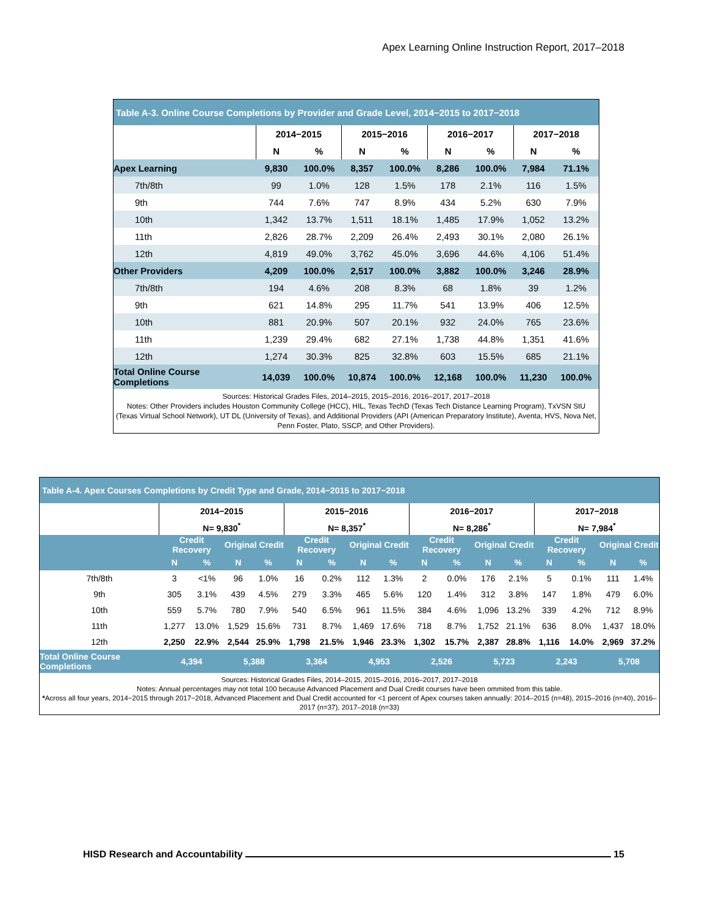Apex Learning Online Instruction Report, 2017–2018
| Table A-3. Online Course Completions by Provider and Grade Level, 2014−2015 to 2017−2018 | | | | | | | | |
| | 2014−2015 | | 2015−2016 | | 2016−2017 | | 2017−2018 | |
| | N | % | N | % | N | % | N | % |
| Apex Learning | 9,830 | 100.0% | 8,357 | 100.0% | 8,286 | 100.0% | 7,984 | 71.1% |
| 7th/8th | 99 | 1.0% | 128 | 1.5% | 178 | 2.1% | 116 | 1.5% |
| 9th | 744 | 7.6% | 747 | 8.9% | 434 | 5.2% | 630 | 7.9% |
| 10th | 1,342 | 13.7% | 1,511 | 18.1% | 1,485 | 17.9% | 1,052 | 13.2% |
| 11th | 2,826 | 28.7% | 2,209 | 26.4% | 2,493 | 30.1% | 2,080 | 26.1% |
| 12th | 4,819 | 49.0% | 3,762 | 45.0% | 3,696 | 44.6% | 4,106 | 51.4% |
| Other Providers | 4,209 | 100.0% | 2,517 | 100.0% | 3,882 | 100.0% | 3,246 | 28.9% |
| 7th/8th | 194 | 4.6% | 208 | 8.3% | 68 | 1.8% | 39 | 1.2% |
| 9th | 621 | 14.8% | 295 | 11.7% | 541 | 13.9% | 406 | 12.5% |
| 10th | 881 | 20.9% | 507 | 20.1% | 932 | 24.0% | 765 | 23.6% |
| 11th | 1,239 | 29.4% | 682 | 27.1% | 1,738 | 44.8% | 1,351 | 41.6% |
| 12th | 1,274 | 30.3% | 825 | 32.8% | 603 | 15.5% | 685 | 21.1% |
| Total Online Course Completions | 14,039 | 100.0% | 10,874 | 100.0% | 12,168 | 100.0% | 11,230 | 100.0% |
| Sources: Historical Grades Files, 2014–2015, 2015–2016, 2016–2017, 2017–2018 Notes: Other Providers includes Houston Community College (HCC), HIL, Texas TechD (Texas Tech Distance Learning Program), TxVSN StU (Texas Virtual School Network), UT DL (University of Texas), and Additional Providers (API (American Preparatory Institute), Aventa, HVS, Nova Net, Penn Foster, Plato, SSCP, and Other Providers). | | | | | | | | |
| Table A-4. Apex Courses Completions by Credit Type and Grade, 2014−2015 to 2017−2018 | | | | | | | | | | | | | | | | |
| | 2014−2015 | | | | 2015−2016 | | | | 2016−2017 | | | | 2017−2018 | | | |
| | N= 9,830<sup>*</sup> | | | | N= 8,357<sup>*</sup> | | | | N= 8,286<sup>*</sup> | | | | N= 7,984<sup>*</sup> | | | |
| | Credit Recovery | | Original Credit | | Credit Recovery | | Original Credit | | Credit Recovery | | Original Credit | | Credit Recovery | | Original Credit | |
| | N | % | N | % | N | % | N | % | N | % | N | % | N | % | N | % |
| 7th/8th | 3 | <1% | 96 | 1.0% | 16 | 0.2% | 112 | 1.3% | 2 | 0.0% | 176 | 2.1% | 5 | 0.1% | 111 | 1.4% |
| 9th | 305 | 3.1% | 439 | 4.5% | 279 | 3.3% | 465 | 5.6% | 120 | 1.4% | 312 | 3.8% | 147 | 1.8% | 479 | 6.0% |
| 10th | 559 | 5.7% | 780 | 7.9% | 540 | 6.5% | 961 | 11.5% | 384 | 4.6% | 1,096 | 13.2% | 339 | 4.2% | 712 | 8.9% |
| 11th | 1,277 | 13.0% | 1,529 | 15.6% | 731 | 8.7% | 1,469 | 17.6% | 718 | 8.7% | 1,752 | 21.1% | 636 | 8.0% | 1,437 | 18.0% |
| 12th | 2,250 | 22.9% | 2,544 | 25.9% | 1,798 | 21.5% | 1,946 | 23.3% | 1,302 | 15.7% | 2,387 | 28.8% | 1,116 | 14.0% | 2,969 | 37.2% |
| Total Online Course Completions | 4,394 | | 5,388 | | 3,364 | | 4,953 | | 2,526 | | 5,723 | | 2,243 | | 5,708 | |
| Sources: Historical Grades Files, 2014–2015, 2015–2016, 2016–2017, 2017–2018 Notes: Annual percentages may not total 100 because Advanced Placement and Dual Credit courses have been ommited from this table. * Across all four years, 2014−2015 through 2017−2018, Advanced Placement and Dual Credit accounted for <1 percent of Apex courses taken annually: 2014–2015 (n=48), 2015–2016 (n=40), 2016–2017 (n=37), 2017–2018 (n=33) | | | | | | | | | | | | | | | | |
HISD Research and Accountability 15